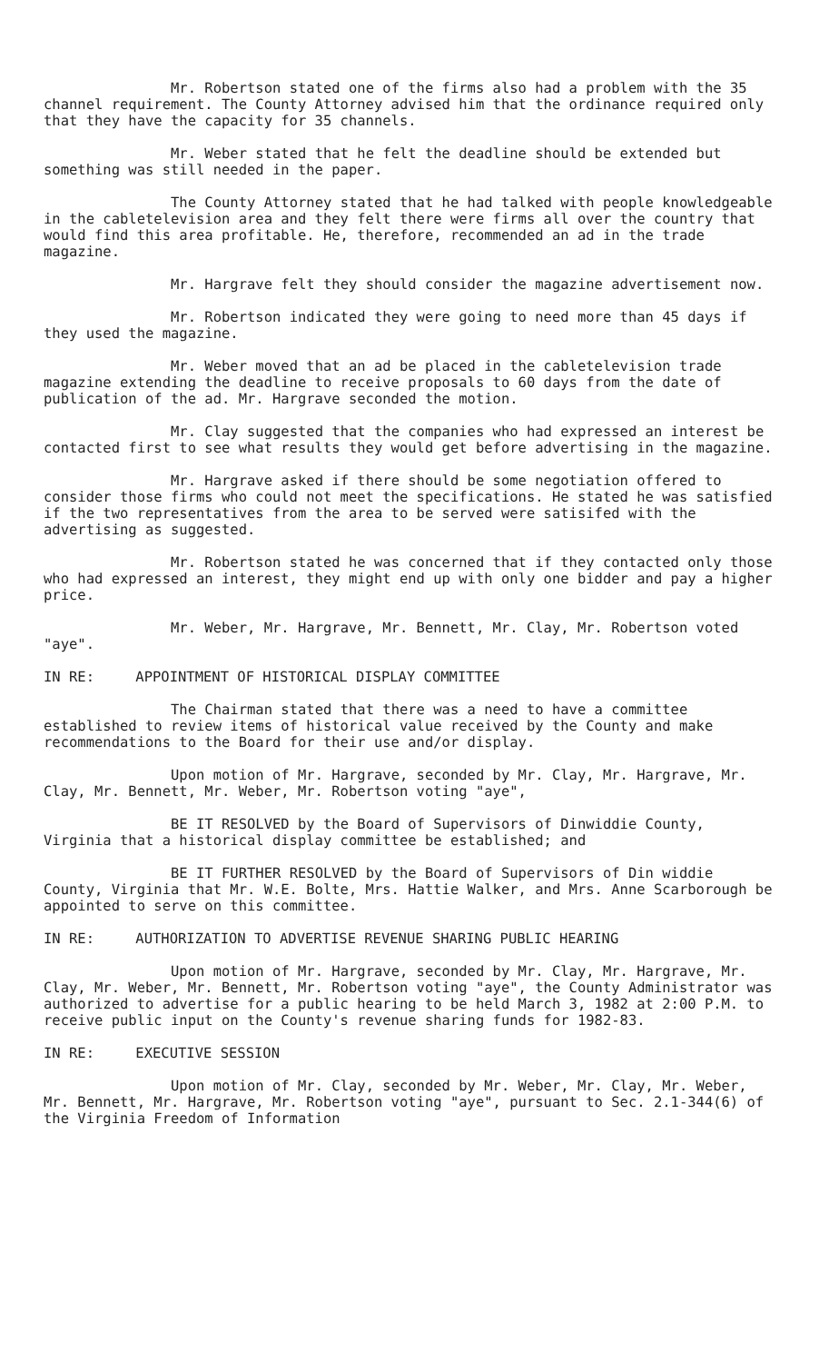Mr. Robertson stated one of the firms also had a problem with the 35 channel requirement. The County Attorney advised him that the ordinance required only that they have the capacity for 35 channels.
Mr. Weber stated that he felt the deadline should be extended but something was still needed in the paper.
The County Attorney stated that he had talked with people knowledgeable in the cabletelevision area and they felt there were firms all over the country that would find this area profitable. He, therefore, recommended an ad in the trade magazine.
Mr. Hargrave felt they should consider the magazine advertisement now.
Mr. Robertson indicated they were going to need more than 45 days if they used the magazine.
Mr. Weber moved that an ad be placed in the cabletelevision trade magazine extending the deadline to receive proposals to 60 days from the date of publication of the ad. Mr. Hargrave seconded the motion.
Mr. Clay suggested that the companies who had expressed an interest be contacted first to see what results they would get before advertising in the magazine.
Mr. Hargrave asked if there should be some negotiation offered to consider those firms who could not meet the specifications. He stated he was satisfied if the two representatives from the area to be served were satisifed with the advertising as suggested.
Mr. Robertson stated he was concerned that if they contacted only those who had expressed an interest, they might end up with only one bidder and pay a higher price.
Mr. Weber, Mr. Hargrave, Mr. Bennett, Mr. Clay, Mr. Robertson voted "aye".
IN RE: APPOINTMENT OF HISTORICAL DISPLAY COMMITTEE
The Chairman stated that there was a need to have a committee established to review items of historical value received by the County and make recommendations to the Board for their use and/or display.
Upon motion of Mr. Hargrave, seconded by Mr. Clay, Mr. Hargrave, Mr. Clay, Mr. Bennett, Mr. Weber, Mr. Robertson voting "aye",
BE IT RESOLVED by the Board of Supervisors of Dinwiddie County, Virginia that a historical display committee be established; and
BE IT FURTHER RESOLVED by the Board of Supervisors of Din widdie County, Virginia that Mr. W.E. Bolte, Mrs. Hattie Walker, and Mrs. Anne Scarborough be appointed to serve on this committee.
IN RE: AUTHORIZATION TO ADVERTISE REVENUE SHARING PUBLIC HEARING
Upon motion of Mr. Hargrave, seconded by Mr. Clay, Mr. Hargrave, Mr. Clay, Mr. Weber, Mr. Bennett, Mr. Robertson voting "aye", the County Administrator was authorized to advertise for a public hearing to be held March 3, 1982 at 2:00 P.M. to receive public input on the County's revenue sharing funds for 1982-83.
IN RE: EXECUTIVE SESSION
Upon motion of Mr. Clay, seconded by Mr. Weber, Mr. Clay, Mr. Weber, Mr. Bennett, Mr. Hargrave, Mr. Robertson voting "aye", pursuant to Sec. 2.1-344(6) of the Virginia Freedom of Information